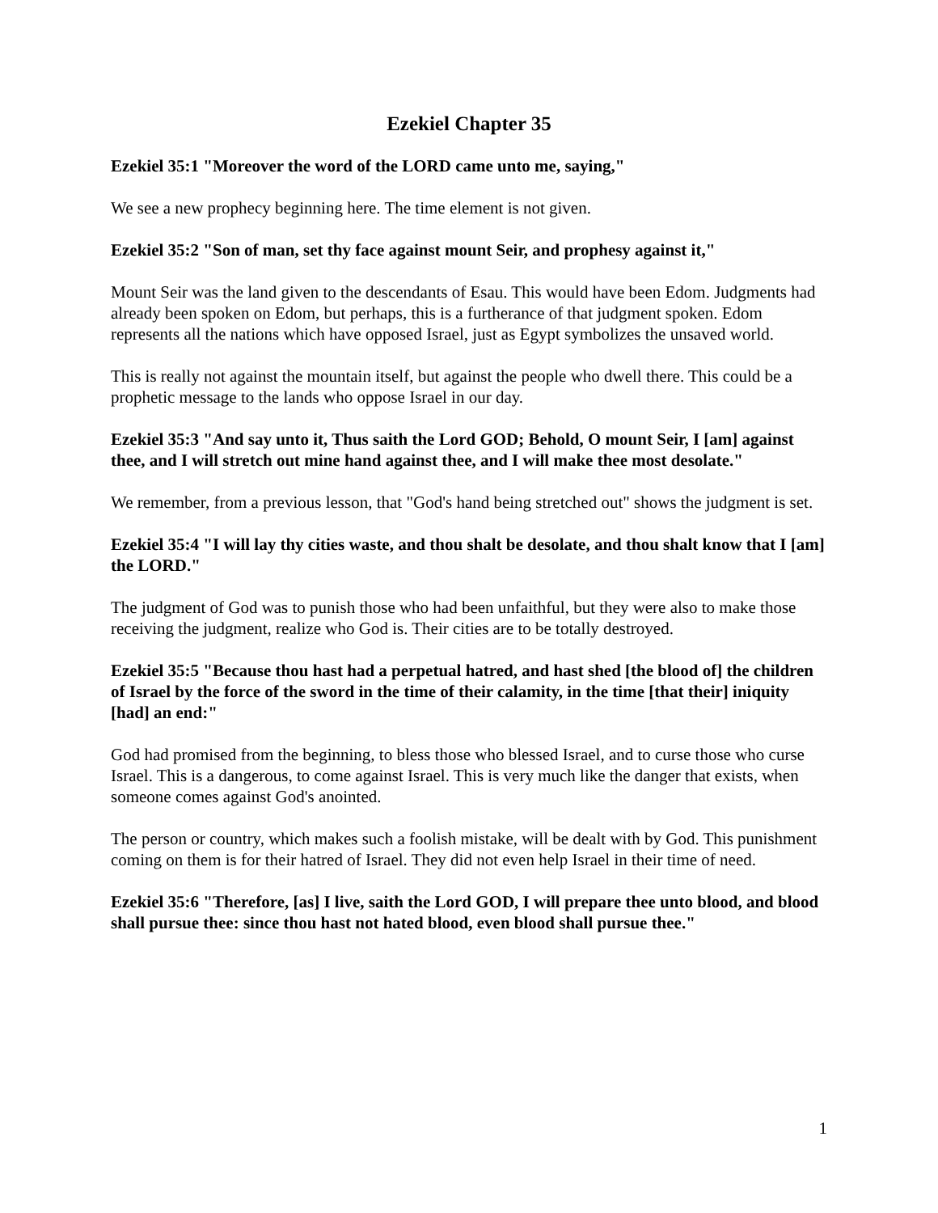Ezekiel Chapter 35
Ezekiel 35:1 "Moreover the word of the LORD came unto me, saying,"
We see a new prophecy beginning here. The time element is not given.
Ezekiel 35:2 "Son of man, set thy face against mount Seir, and prophesy against it,"
Mount Seir was the land given to the descendants of Esau. This would have been Edom. Judgments had already been spoken on Edom, but perhaps, this is a furtherance of that judgment spoken. Edom represents all the nations which have opposed Israel, just as Egypt symbolizes the unsaved world.
This is really not against the mountain itself, but against the people who dwell there. This could be a prophetic message to the lands who oppose Israel in our day.
Ezekiel 35:3 "And say unto it, Thus saith the Lord GOD; Behold, O mount Seir, I [am] against thee, and I will stretch out mine hand against thee, and I will make thee most desolate."
We remember, from a previous lesson, that "God's hand being stretched out" shows the judgment is set.
Ezekiel 35:4 "I will lay thy cities waste, and thou shalt be desolate, and thou shalt know that I [am] the LORD."
The judgment of God was to punish those who had been unfaithful, but they were also to make those receiving the judgment, realize who God is. Their cities are to be totally destroyed.
Ezekiel 35:5 "Because thou hast had a perpetual hatred, and hast shed [the blood of] the children of Israel by the force of the sword in the time of their calamity, in the time [that their] iniquity [had] an end:"
God had promised from the beginning, to bless those who blessed Israel, and to curse those who curse Israel. This is a dangerous, to come against Israel. This is very much like the danger that exists, when someone comes against God's anointed.
The person or country, which makes such a foolish mistake, will be dealt with by God. This punishment coming on them is for their hatred of Israel. They did not even help Israel in their time of need.
Ezekiel 35:6 "Therefore, [as] I live, saith the Lord GOD, I will prepare thee unto blood, and blood shall pursue thee: since thou hast not hated blood, even blood shall pursue thee."
1